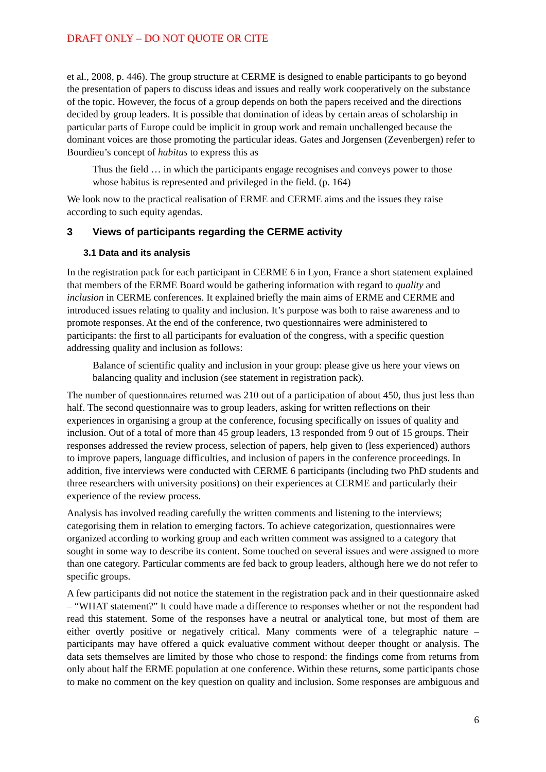DRAFT ONLY – DO NOT QUOTE OR CITE
et al., 2008, p. 446). The group structure at CERME is designed to enable participants to go beyond the presentation of papers to discuss ideas and issues and really work cooperatively on the substance of the topic. However, the focus of a group depends on both the papers received and the directions decided by group leaders. It is possible that domination of ideas by certain areas of scholarship in particular parts of Europe could be implicit in group work and remain unchallenged because the dominant voices are those promoting the particular ideas. Gates and Jorgensen (Zevenbergen) refer to Bourdieu’s concept of habitus to express this as
Thus the field … in which the participants engage recognises and conveys power to those whose habitus is represented and privileged in the field. (p. 164)
We look now to the practical realisation of ERME and CERME aims and the issues they raise according to such equity agendas.
3 Views of participants regarding the CERME activity
3.1 Data and its analysis
In the registration pack for each participant in CERME 6 in Lyon, France a short statement explained that members of the ERME Board would be gathering information with regard to quality and inclusion in CERME conferences. It explained briefly the main aims of ERME and CERME and introduced issues relating to quality and inclusion. It’s purpose was both to raise awareness and to promote responses. At the end of the conference, two questionnaires were administered to participants: the first to all participants for evaluation of the congress, with a specific question addressing quality and inclusion as follows:
Balance of scientific quality and inclusion in your group: please give us here your views on balancing quality and inclusion (see statement in registration pack).
The number of questionnaires returned was 210 out of a participation of about 450, thus just less than half. The second questionnaire was to group leaders, asking for written reflections on their experiences in organising a group at the conference, focusing specifically on issues of quality and inclusion. Out of a total of more than 45 group leaders, 13 responded from 9 out of 15 groups. Their responses addressed the review process, selection of papers, help given to (less experienced) authors to improve papers, language difficulties, and inclusion of papers in the conference proceedings. In addition, five interviews were conducted with CERME 6 participants (including two PhD students and three researchers with university positions) on their experiences at CERME and particularly their experience of the review process.
Analysis has involved reading carefully the written comments and listening to the interviews; categorising them in relation to emerging factors. To achieve categorization, questionnaires were organized according to working group and each written comment was assigned to a category that sought in some way to describe its content. Some touched on several issues and were assigned to more than one category. Particular comments are fed back to group leaders, although here we do not refer to specific groups.
A few participants did not notice the statement in the registration pack and in their questionnaire asked – “WHAT statement?” It could have made a difference to responses whether or not the respondent had read this statement. Some of the responses have a neutral or analytical tone, but most of them are either overtly positive or negatively critical. Many comments were of a telegraphic nature – participants may have offered a quick evaluative comment without deeper thought or analysis. The data sets themselves are limited by those who chose to respond: the findings come from returns from only about half the ERME population at one conference. Within these returns, some participants chose to make no comment on the key question on quality and inclusion. Some responses are ambiguous and
6